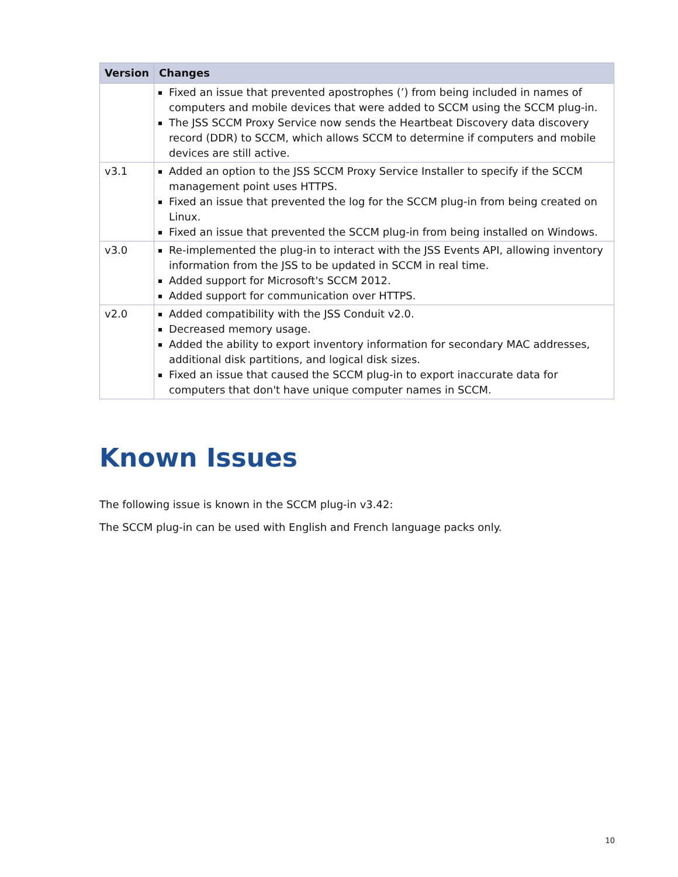| Version | Changes |
| --- | --- |
| | Fixed an issue that prevented apostrophes (’) from being included in names of computers and mobile devices that were added to SCCM using the SCCM plug-in. The JSS SCCM Proxy Service now sends the Heartbeat Discovery data discovery record (DDR) to SCCM, which allows SCCM to determine if computers and mobile devices are still active. |
| v3.1 | Added an option to the JSS SCCM Proxy Service Installer to specify if the SCCM management point uses HTTPS. Fixed an issue that prevented the log for the SCCM plug-in from being created on Linux. Fixed an issue that prevented the SCCM plug-in from being installed on Windows. |
| v3.0 | Re-implemented the plug-in to interact with the JSS Events API, allowing inventory information from the JSS to be updated in SCCM in real time. Added support for Microsoft's SCCM 2012. Added support for communication over HTTPS. |
| v2.0 | Added compatibility with the JSS Conduit v2.0. Decreased memory usage. Added the ability to export inventory information for secondary MAC addresses, additional disk partitions, and logical disk sizes. Fixed an issue that caused the SCCM plug-in to export inaccurate data for computers that don't have unique computer names in SCCM. |
Known Issues
The following issue is known in the SCCM plug-in v3.42:
The SCCM plug-in can be used with English and French language packs only.
10